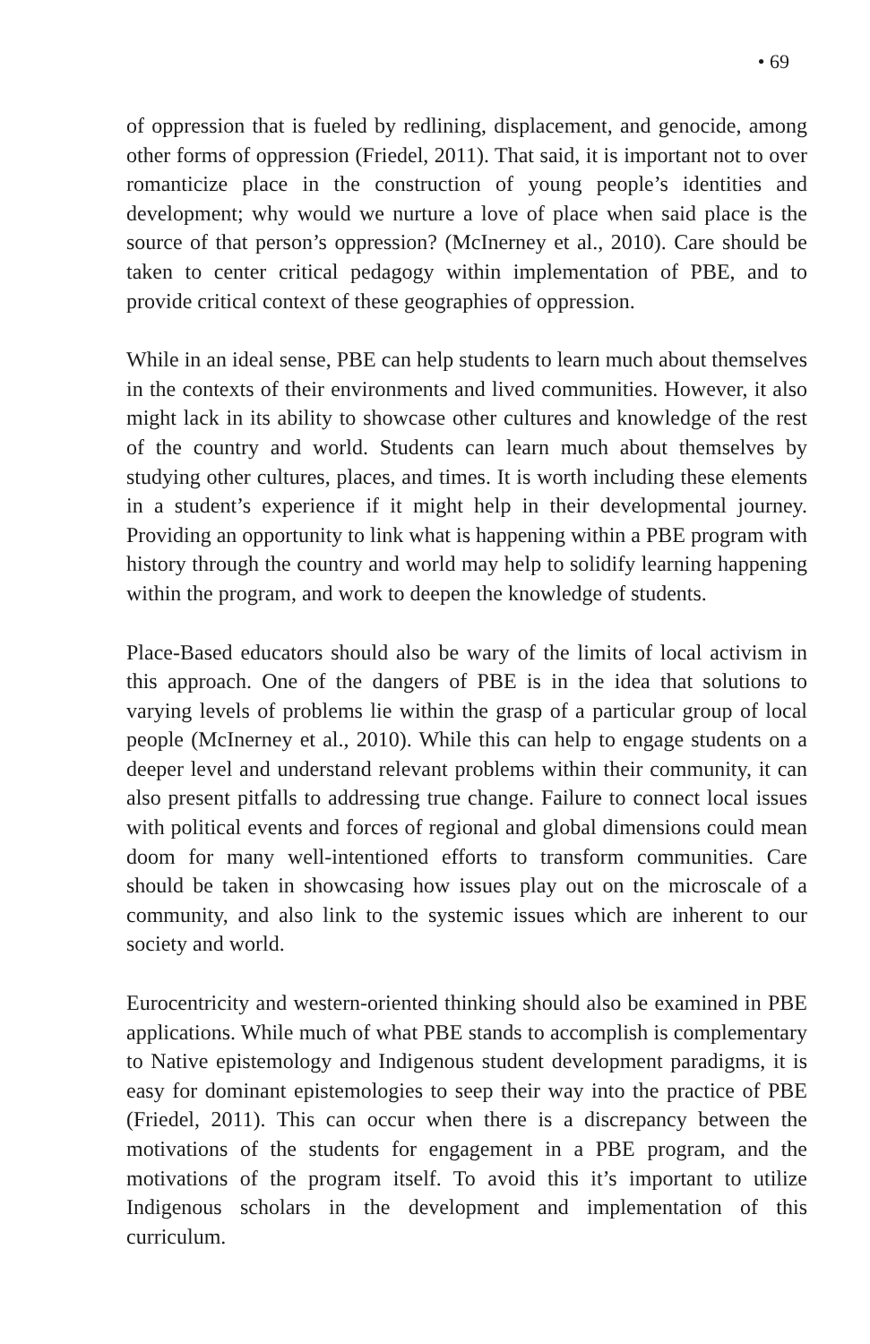• 69
of oppression that is fueled by redlining, displacement, and genocide, among other forms of oppression (Friedel, 2011). That said, it is important not to over romanticize place in the construction of young people’s identities and development; why would we nurture a love of place when said place is the source of that person’s oppression? (McInerney et al., 2010). Care should be taken to center critical pedagogy within implementation of PBE, and to provide critical context of these geographies of oppression.
While in an ideal sense, PBE can help students to learn much about themselves in the contexts of their environments and lived communities. However, it also might lack in its ability to showcase other cultures and knowledge of the rest of the country and world. Students can learn much about themselves by studying other cultures, places, and times. It is worth including these elements in a student’s experience if it might help in their developmental journey. Providing an opportunity to link what is happening within a PBE program with history through the country and world may help to solidify learning happening within the program, and work to deepen the knowledge of students.
Place-Based educators should also be wary of the limits of local activism in this approach. One of the dangers of PBE is in the idea that solutions to varying levels of problems lie within the grasp of a particular group of local people (McInerney et al., 2010). While this can help to engage students on a deeper level and understand relevant problems within their community, it can also present pitfalls to addressing true change. Failure to connect local issues with political events and forces of regional and global dimensions could mean doom for many well-intentioned efforts to transform communities. Care should be taken in showcasing how issues play out on the microscale of a community, and also link to the systemic issues which are inherent to our society and world.
Eurocentricity and western-oriented thinking should also be examined in PBE applications. While much of what PBE stands to accomplish is complementary to Native epistemology and Indigenous student development paradigms, it is easy for dominant epistemologies to seep their way into the practice of PBE (Friedel, 2011). This can occur when there is a discrepancy between the motivations of the students for engagement in a PBE program, and the motivations of the program itself. To avoid this it’s important to utilize Indigenous scholars in the development and implementation of this curriculum.